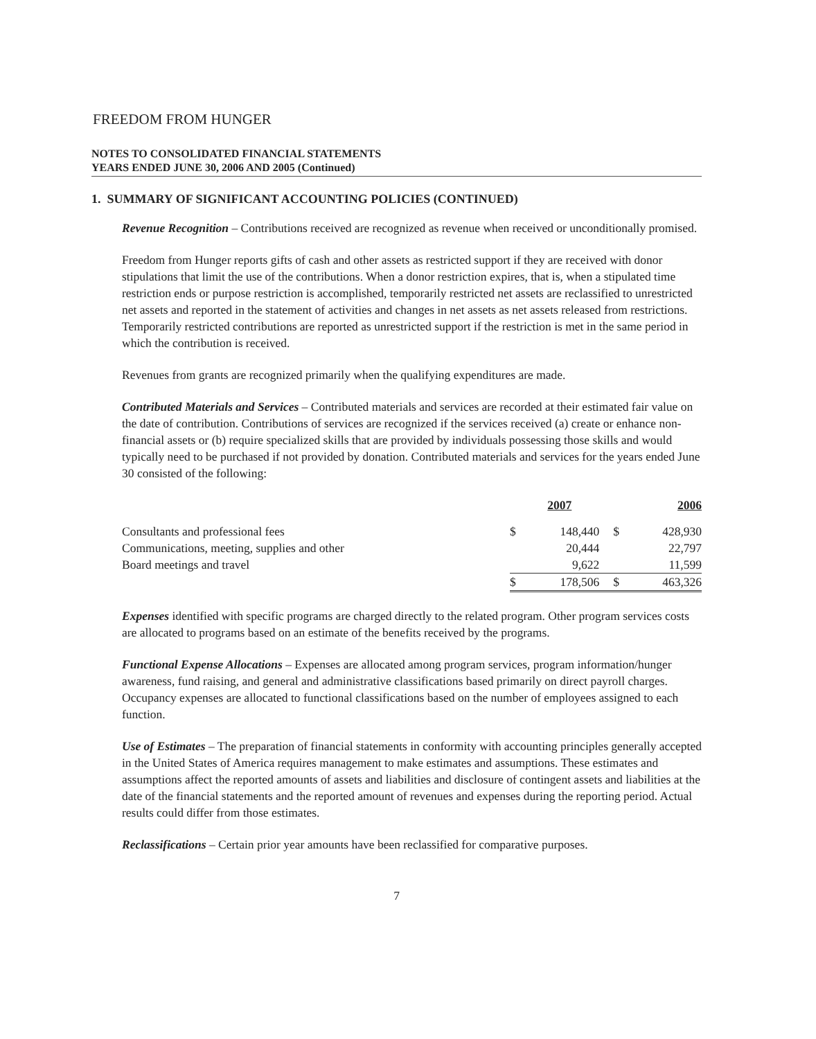FREEDOM FROM HUNGER
NOTES TO CONSOLIDATED FINANCIAL STATEMENTS
YEARS ENDED JUNE 30, 2006 AND 2005 (Continued)
1. SUMMARY OF SIGNIFICANT ACCOUNTING POLICIES (CONTINUED)
Revenue Recognition – Contributions received are recognized as revenue when received or unconditionally promised.
Freedom from Hunger reports gifts of cash and other assets as restricted support if they are received with donor stipulations that limit the use of the contributions. When a donor restriction expires, that is, when a stipulated time restriction ends or purpose restriction is accomplished, temporarily restricted net assets are reclassified to unrestricted net assets and reported in the statement of activities and changes in net assets as net assets released from restrictions. Temporarily restricted contributions are reported as unrestricted support if the restriction is met in the same period in which the contribution is received.
Revenues from grants are recognized primarily when the qualifying expenditures are made.
Contributed Materials and Services – Contributed materials and services are recorded at their estimated fair value on the date of contribution. Contributions of services are recognized if the services received (a) create or enhance non-financial assets or (b) require specialized skills that are provided by individuals possessing those skills and would typically need to be purchased if not provided by donation. Contributed materials and services for the years ended June 30 consisted of the following:
| | 2007 | | 2006 | |
| Consultants and professional fees | $ | 148,440 | $ | 428,930 |
| Communications, meeting, supplies and other | | 20,444 | | 22,797 |
| Board meetings and travel | | 9,622 | | 11,599 |
| | $ | 178,506 | $ | 463,326 |
Expenses identified with specific programs are charged directly to the related program. Other program services costs are allocated to programs based on an estimate of the benefits received by the programs.
Functional Expense Allocations – Expenses are allocated among program services, program information/hunger awareness, fund raising, and general and administrative classifications based primarily on direct payroll charges. Occupancy expenses are allocated to functional classifications based on the number of employees assigned to each function.
Use of Estimates – The preparation of financial statements in conformity with accounting principles generally accepted in the United States of America requires management to make estimates and assumptions. These estimates and assumptions affect the reported amounts of assets and liabilities and disclosure of contingent assets and liabilities at the date of the financial statements and the reported amount of revenues and expenses during the reporting period. Actual results could differ from those estimates.
Reclassifications – Certain prior year amounts have been reclassified for comparative purposes.
7